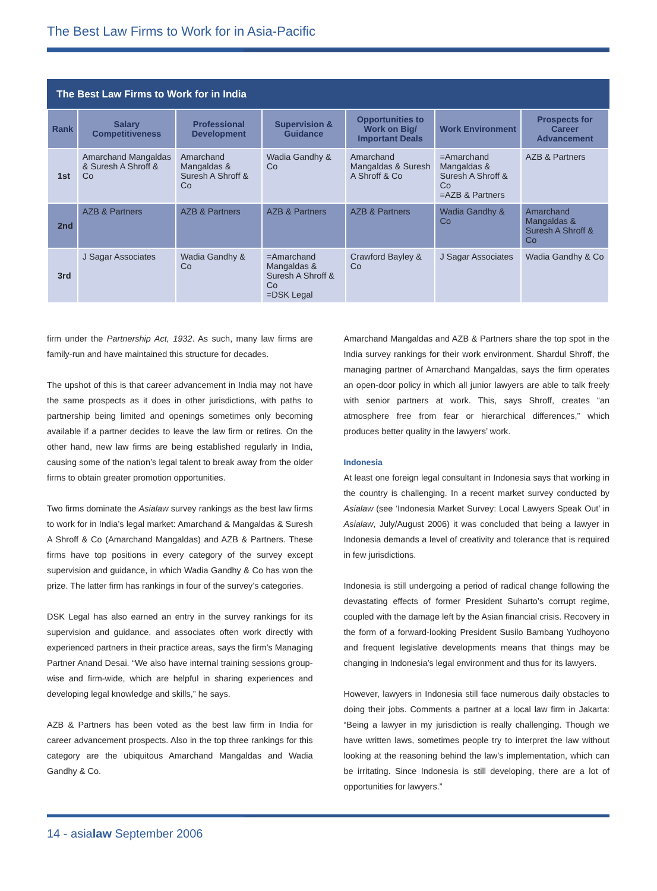The Best Law Firms to Work for in Asia-Pacific
The Best Law Firms to Work for in India
| Rank | Salary Competitiveness | Professional Development | Supervision & Guidance | Opportunities to Work on Big/ Important Deals | Work Environment | Prospects for Career Advancement |
| --- | --- | --- | --- | --- | --- | --- |
| 1st | Amarchand Mangaldas & Suresh A Shroff & Co | Amarchand Mangaldas & Suresh A Shroff & Co | Wadia Gandhy & Co | Amarchand Mangaldas & Suresh A Shroff & Co | =Amarchand Mangaldas & Suresh A Shroff & Co =AZB & Partners | AZB & Partners |
| 2nd | AZB & Partners | AZB & Partners | AZB & Partners | AZB & Partners | Wadia Gandhy & Co | Amarchand Mangaldas & Suresh A Shroff & Co |
| 3rd | J Sagar Associates | Wadia Gandhy & Co | =Amarchand Mangaldas & Suresh A Shroff & Co =DSK Legal | Crawford Bayley & Co | J Sagar Associates | Wadia Gandhy & Co |
firm under the Partnership Act, 1932. As such, many law firms are family-run and have maintained this structure for decades.
The upshot of this is that career advancement in India may not have the same prospects as it does in other jurisdictions, with paths to partnership being limited and openings sometimes only becoming available if a partner decides to leave the law firm or retires. On the other hand, new law firms are being established regularly in India, causing some of the nation’s legal talent to break away from the older firms to obtain greater promotion opportunities.
Two firms dominate the Asialaw survey rankings as the best law firms to work for in India’s legal market: Amarchand & Mangaldas & Suresh A Shroff & Co (Amarchand Mangaldas) and AZB & Partners. These firms have top positions in every category of the survey except supervision and guidance, in which Wadia Gandhy & Co has won the prize. The latter firm has rankings in four of the survey’s categories.
DSK Legal has also earned an entry in the survey rankings for its supervision and guidance, and associates often work directly with experienced partners in their practice areas, says the firm’s Managing Partner Anand Desai. “We also have internal training sessions group-wise and firm-wide, which are helpful in sharing experiences and developing legal knowledge and skills,” he says.
AZB & Partners has been voted as the best law firm in India for career advancement prospects. Also in the top three rankings for this category are the ubiquitous Amarchand Mangaldas and Wadia Gandhy & Co.
Amarchand Mangaldas and AZB & Partners share the top spot in the India survey rankings for their work environment. Shardul Shroff, the managing partner of Amarchand Mangaldas, says the firm operates an open-door policy in which all junior lawyers are able to talk freely with senior partners at work. This, says Shroff, creates “an atmosphere free from fear or hierarchical differences,” which produces better quality in the lawyers’ work.
Indonesia
At least one foreign legal consultant in Indonesia says that working in the country is challenging. In a recent market survey conducted by Asialaw (see ‘Indonesia Market Survey: Local Lawyers Speak Out’ in Asialaw, July/August 2006) it was concluded that being a lawyer in Indonesia demands a level of creativity and tolerance that is required in few jurisdictions.
Indonesia is still undergoing a period of radical change following the devastating effects of former President Suharto’s corrupt regime, coupled with the damage left by the Asian financial crisis. Recovery in the form of a forward-looking President Susilo Bambang Yudhoyono and frequent legislative developments means that things may be changing in Indonesia’s legal environment and thus for its lawyers.
However, lawyers in Indonesia still face numerous daily obstacles to doing their jobs. Comments a partner at a local law firm in Jakarta: “Being a lawyer in my jurisdiction is really challenging. Though we have written laws, sometimes people try to interpret the law without looking at the reasoning behind the law’s implementation, which can be irritating. Since Indonesia is still developing, there are a lot of opportunities for lawyers.”
14 - asialaw September 2006